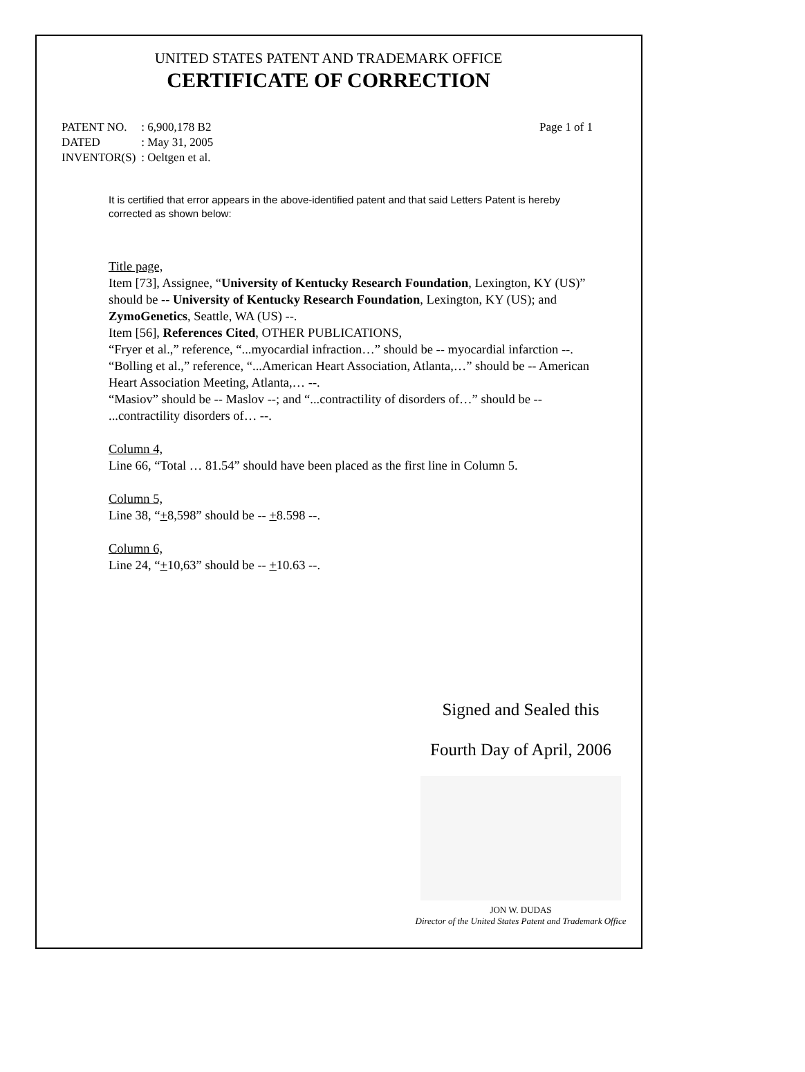UNITED STATES PATENT AND TRADEMARK OFFICE
CERTIFICATE OF CORRECTION
| PATENT NO. | : 6,900,178 B2 |
| DATED | : May 31, 2005 |
| INVENTOR(S) | : Oeltgen et al. |
Page 1 of 1
It is certified that error appears in the above-identified patent and that said Letters Patent is hereby corrected as shown below:
Title page,
Item [73], Assignee, “University of Kentucky Research Foundation, Lexington, KY (US)” should be -- University of Kentucky Research Foundation, Lexington, KY (US); and ZymoGenetics, Seattle, WA (US) --.
Item [56], References Cited, OTHER PUBLICATIONS,
“Fryer et al.,” reference, “...myocardial infraction…” should be -- myocardial infarction --.
“Bolling et al.,” reference, “...American Heart Association, Atlanta,…” should be -- American Heart Association Meeting, Atlanta,… --.
“Masiov” should be -- Maslov --; and “...contractility of disorders of…” should be -- ...contractility disorders of… --.
Column 4,
Line 66, “Total … 81.54” should have been placed as the first line in Column 5.
Column 5,
Line 38, “+8,598” should be -- +8.598 --.
Column 6,
Line 24, “+10,63” should be -- +10.63 --.
Signed and Sealed this
Fourth Day of April, 2006
JON W. DUDAS
Director of the United States Patent and Trademark Office